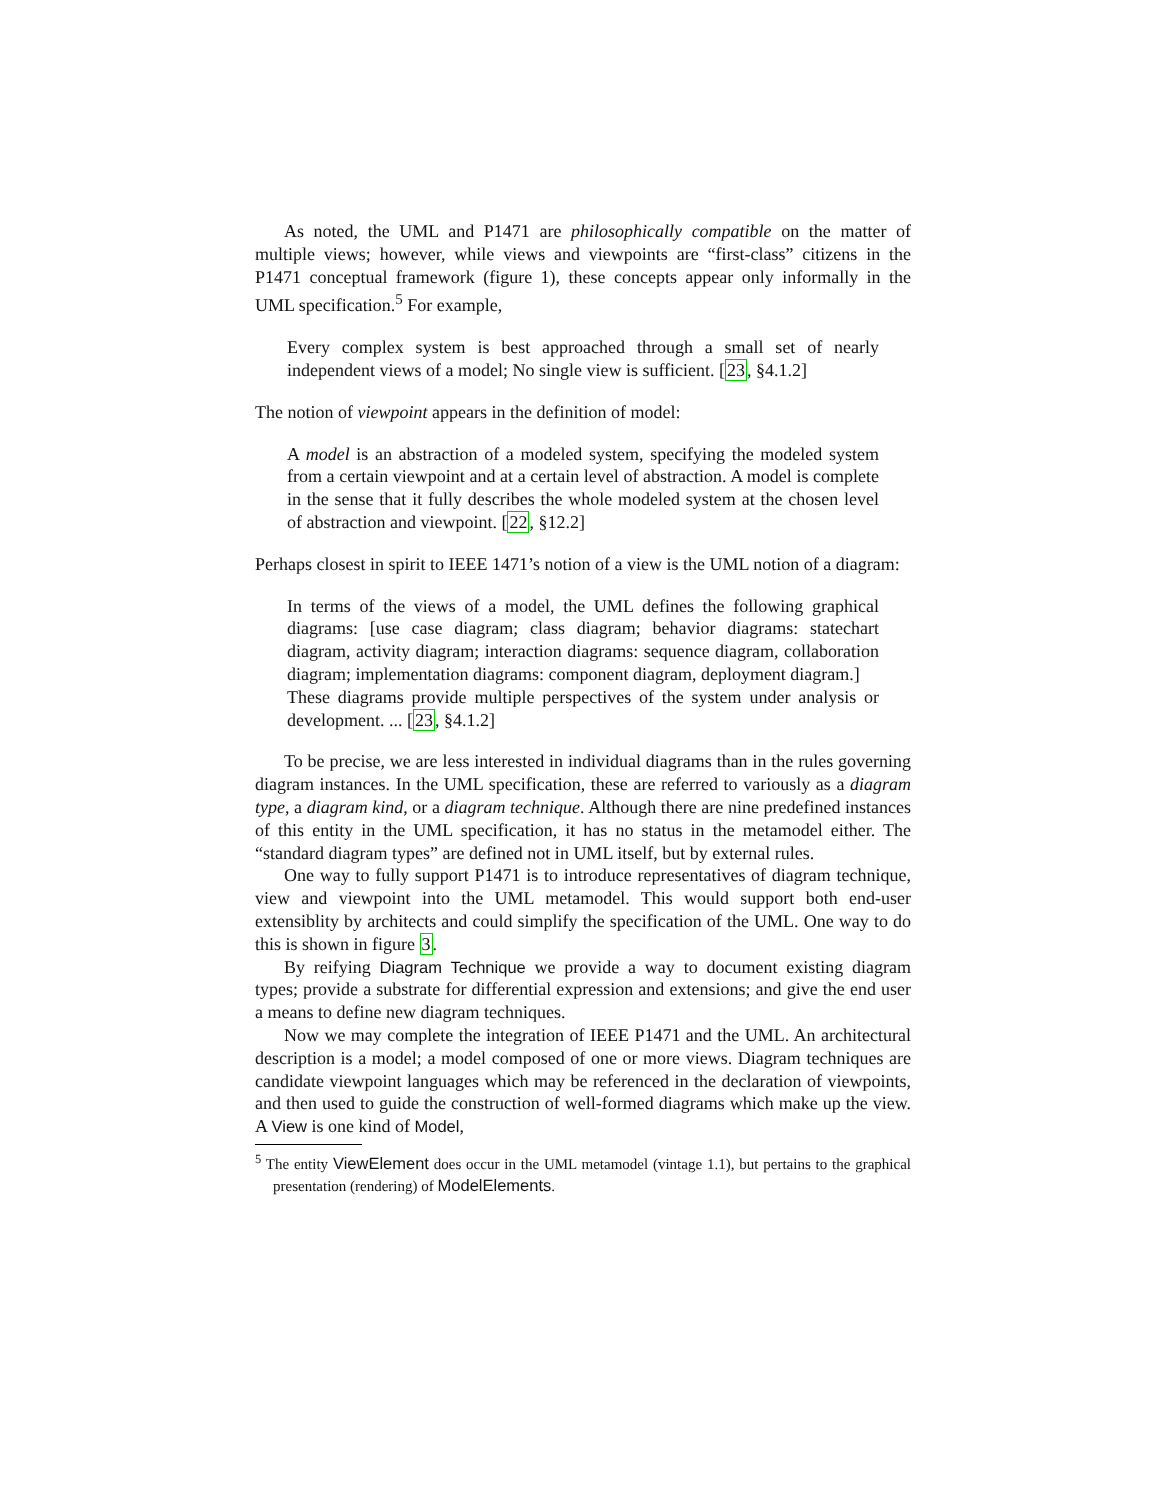As noted, the UML and P1471 are philosophically compatible on the matter of multiple views; however, while views and viewpoints are “first-class” citizens in the P1471 conceptual framework (figure 1), these concepts appear only informally in the UML specification.<sup>5</sup> For example,
Every complex system is best approached through a small set of nearly independent views of a model; No single view is sufficient. [23, §4.1.2]
The notion of viewpoint appears in the definition of model:
A model is an abstraction of a modeled system, specifying the modeled system from a certain viewpoint and at a certain level of abstraction. A model is complete in the sense that it fully describes the whole modeled system at the chosen level of abstraction and viewpoint. [22, §12.2]
Perhaps closest in spirit to IEEE 1471’s notion of a view is the UML notion of a diagram:
In terms of the views of a model, the UML defines the following graphical diagrams: [use case diagram; class diagram; behavior diagrams: statechart diagram, activity diagram; interaction diagrams: sequence diagram, collaboration diagram; implementation diagrams: component diagram, deployment diagram.]
These diagrams provide multiple perspectives of the system under analysis or development. ... [23, §4.1.2]
To be precise, we are less interested in individual diagrams than in the rules governing diagram instances. In the UML specification, these are referred to variously as a diagram type, a diagram kind, or a diagram technique. Although there are nine predefined instances of this entity in the UML specification, it has no status in the metamodel either. The “standard diagram types” are defined not in UML itself, but by external rules.
One way to fully support P1471 is to introduce representatives of diagram technique, view and viewpoint into the UML metamodel. This would support both end-user extensiblity by architects and could simplify the specification of the UML. One way to do this is shown in figure 3.
By reifying Diagram Technique we provide a way to document existing diagram types; provide a substrate for differential expression and extensions; and give the end user a means to define new diagram techniques.
Now we may complete the integration of IEEE P1471 and the UML. An architectural description is a model; a model composed of one or more views. Diagram techniques are candidate viewpoint languages which may be referenced in the declaration of viewpoints, and then used to guide the construction of well-formed diagrams which make up the view. A View is one kind of Model,
<sup>5</sup> The entity ViewElement does occur in the UML metamodel (vintage 1.1), but pertains to the graphical presentation (rendering) of ModelElements.